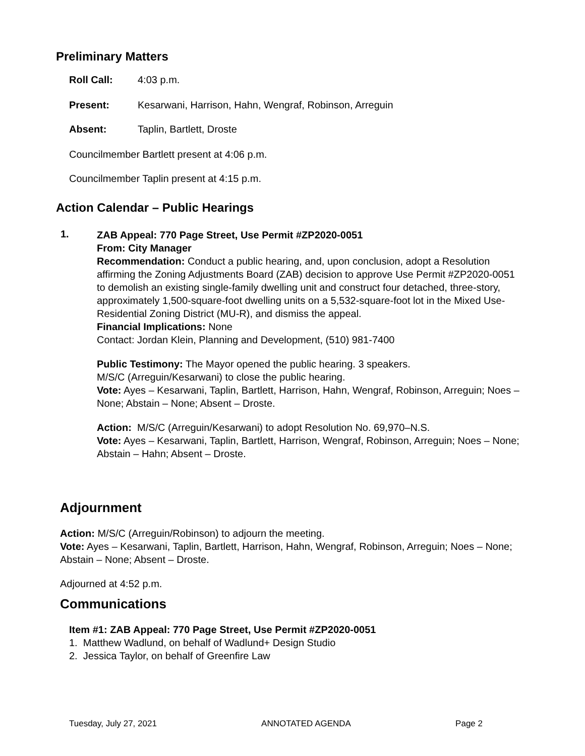Preliminary Matters
Roll Call: 4:03 p.m.
Present: Kesarwani, Harrison, Hahn, Wengraf, Robinson, Arreguin
Absent: Taplin, Bartlett, Droste
Councilmember Bartlett present at 4:06 p.m.
Councilmember Taplin present at 4:15 p.m.
Action Calendar – Public Hearings
1.
ZAB Appeal: 770 Page Street, Use Permit #ZP2020-0051
From: City Manager
Recommendation: Conduct a public hearing, and, upon conclusion, adopt a Resolution affirming the Zoning Adjustments Board (ZAB) decision to approve Use Permit #ZP2020-0051 to demolish an existing single-family dwelling unit and construct four detached, three-story, approximately 1,500-square-foot dwelling units on a 5,532-square-foot lot in the Mixed Use-Residential Zoning District (MU-R), and dismiss the appeal.
Financial Implications: None
Contact: Jordan Klein, Planning and Development, (510) 981-7400
Public Testimony: The Mayor opened the public hearing. 3 speakers.
M/S/C (Arreguin/Kesarwani) to close the public hearing.
Vote: Ayes – Kesarwani, Taplin, Bartlett, Harrison, Hahn, Wengraf, Robinson, Arreguin; Noes – None; Abstain – None; Absent – Droste.
Action: M/S/C (Arreguin/Kesarwani) to adopt Resolution No. 69,970–N.S.
Vote: Ayes – Kesarwani, Taplin, Bartlett, Harrison, Wengraf, Robinson, Arreguin; Noes – None; Abstain – Hahn; Absent – Droste.
Adjournment
Action: M/S/C (Arreguin/Robinson) to adjourn the meeting.
Vote: Ayes – Kesarwani, Taplin, Bartlett, Harrison, Hahn, Wengraf, Robinson, Arreguin; Noes – None; Abstain – None; Absent – Droste.
Adjourned at 4:52 p.m.
Communications
Item #1: ZAB Appeal: 770 Page Street, Use Permit #ZP2020-0051
1. Matthew Wadlund, on behalf of Wadlund+ Design Studio
2. Jessica Taylor, on behalf of Greenfire Law
Tuesday, July 27, 2021 ANNOTATED AGENDA Page 2